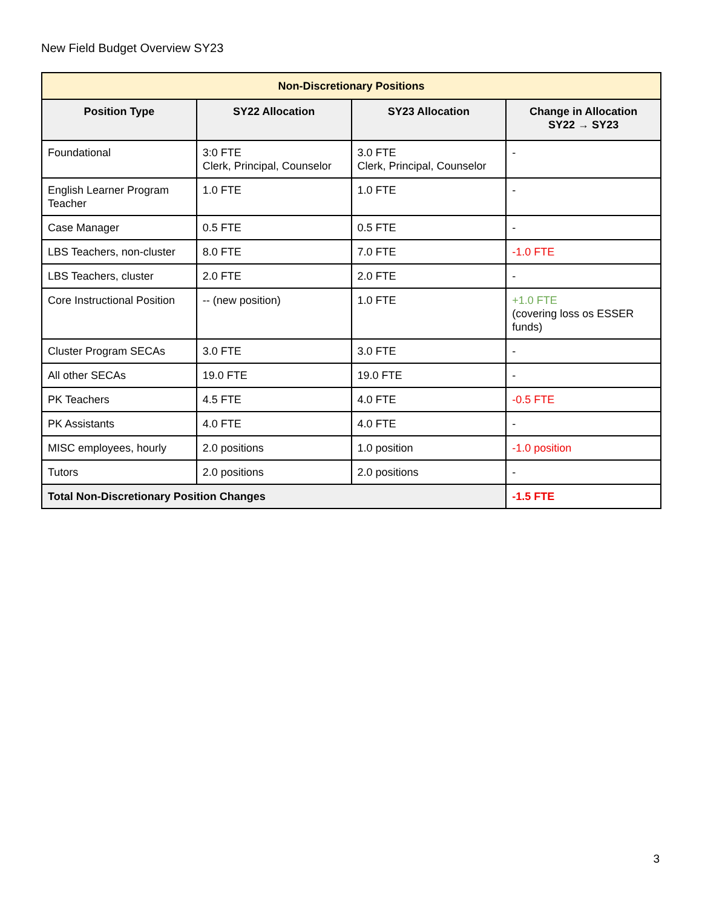New Field Budget Overview SY23
| Non-Discretionary Positions | | | |
| --- | --- | --- | --- |
| Position Type | SY22 Allocation | SY23 Allocation | Change in Allocation SY22 → SY23 |
| Foundational | 3:0 FTE Clerk, Principal, Counselor | 3.0 FTE Clerk, Principal, Counselor | - |
| English Learner Program Teacher | 1.0 FTE | 1.0 FTE | - |
| Case Manager | 0.5 FTE | 0.5 FTE | - |
| LBS Teachers, non-cluster | 8.0 FTE | 7.0 FTE | -1.0 FTE |
| LBS Teachers, cluster | 2.0 FTE | 2.0 FTE | - |
| Core Instructional Position | -- (new position) | 1.0 FTE | +1.0 FTE (covering loss os ESSER funds) |
| Cluster Program SECAs | 3.0 FTE | 3.0 FTE | - |
| All other SECAs | 19.0 FTE | 19.0 FTE | - |
| PK Teachers | 4.5 FTE | 4.0 FTE | -0.5 FTE |
| PK Assistants | 4.0 FTE | 4.0 FTE | - |
| MISC employees, hourly | 2.0 positions | 1.0 position | -1.0 position |
| Tutors | 2.0 positions | 2.0 positions | - |
| Total Non-Discretionary Position Changes | | | -1.5 FTE |
3